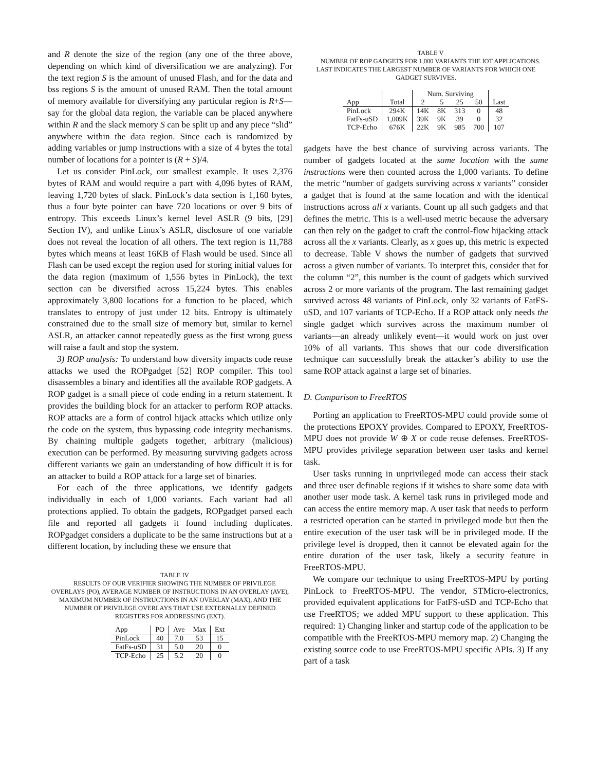and R denote the size of the region (any one of the three above, depending on which kind of diversification we are analyzing). For the text region S is the amount of unused Flash, and for the data and bss regions S is the amount of unused RAM. Then the total amount of memory available for diversifying any particular region is R+S—say for the global data region, the variable can be placed anywhere within R and the slack memory S can be split up and any piece “slid” anywhere within the data region. Since each is randomized by adding variables or jump instructions with a size of 4 bytes the total number of locations for a pointer is (R + S)/4.
Let us consider PinLock, our smallest example. It uses 2,376 bytes of RAM and would require a part with 4,096 bytes of RAM, leaving 1,720 bytes of slack. PinLock’s data section is 1,160 bytes, thus a four byte pointer can have 720 locations or over 9 bits of entropy. This exceeds Linux’s kernel level ASLR (9 bits, [29] Section IV), and unlike Linux’s ASLR, disclosure of one variable does not reveal the location of all others. The text region is 11,788 bytes which means at least 16KB of Flash would be used. Since all Flash can be used except the region used for storing initial values for the data region (maximum of 1,556 bytes in PinLock), the text section can be diversified across 15,224 bytes. This enables approximately 3,800 locations for a function to be placed, which translates to entropy of just under 12 bits. Entropy is ultimately constrained due to the small size of memory but, similar to kernel ASLR, an attacker cannot repeatedly guess as the first wrong guess will raise a fault and stop the system.
3) ROP analysis: To understand how diversity impacts code reuse attacks we used the ROPgadget [52] ROP compiler. This tool disassembles a binary and identifies all the available ROP gadgets. A ROP gadget is a small piece of code ending in a return statement. It provides the building block for an attacker to perform ROP attacks. ROP attacks are a form of control hijack attacks which utilize only the code on the system, thus bypassing code integrity mechanisms. By chaining multiple gadgets together, arbitrary (malicious) execution can be performed. By measuring surviving gadgets across different variants we gain an understanding of how difficult it is for an attacker to build a ROP attack for a large set of binaries.
For each of the three applications, we identify gadgets individually in each of 1,000 variants. Each variant had all protections applied. To obtain the gadgets, ROPgadget parsed each file and reported all gadgets it found including duplicates. ROPgadget considers a duplicate to be the same instructions but at a different location, by including these we ensure that
TABLE IV
RESULTS OF OUR VERIFIER SHOWING THE NUMBER OF PRIVILEGE OVERLAYS (PO), AVERAGE NUMBER OF INSTRUCTIONS IN AN OVERLAY (AVE), MAXIMUM NUMBER OF INSTRUCTIONS IN AN OVERLAY (MAX), AND THE NUMBER OF PRIVILEGE OVERLAYS THAT USE EXTERNALLY DEFINED REGISTERS FOR ADDRESSING (EXT).
| App | PO | Ave | Max | Ext |
| --- | --- | --- | --- | --- |
| PinLock | 40 | 7.0 | 53 | 15 |
| FatFs-uSD | 31 | 5.0 | 20 | 0 |
| TCP-Echo | 25 | 5.2 | 20 | 0 |
TABLE V
NUMBER OF ROP GADGETS FOR 1,000 VARIANTS THE IOT APPLICATIONS. LAST INDICATES THE LARGEST NUMBER OF VARIANTS FOR WHICH ONE GADGET SURVIVES.
| | | Num. Surviving | | | | |
| --- | --- | --- | --- | --- | --- | --- |
| App | Total | 2 | 5 | 25 | 50 | Last |
| PinLock | 294K | 14K | 8K | 313 | 0 | 48 |
| FatFs-uSD | 1,009K | 39K | 9K | 39 | 0 | 32 |
| TCP-Echo | 676K | 22K | 9K | 985 | 700 | 107 |
gadgets have the best chance of surviving across variants. The number of gadgets located at the same location with the same instructions were then counted across the 1,000 variants. To define the metric “number of gadgets surviving across x variants” consider a gadget that is found at the same location and with the identical instructions across all x variants. Count up all such gadgets and that defines the metric. This is a well-used metric because the adversary can then rely on the gadget to craft the control-flow hijacking attack across all the x variants. Clearly, as x goes up, this metric is expected to decrease. Table V shows the number of gadgets that survived across a given number of variants. To interpret this, consider that for the column “2”, this number is the count of gadgets which survived across 2 or more variants of the program. The last remaining gadget survived across 48 variants of PinLock, only 32 variants of FatFS-uSD, and 107 variants of TCP-Echo. If a ROP attack only needs the single gadget which survives across the maximum number of variants—an already unlikely event—it would work on just over 10% of all variants. This shows that our code diversification technique can successfully break the attacker’s ability to use the same ROP attack against a large set of binaries.
D. Comparison to FreeRTOS
Porting an application to FreeRTOS-MPU could provide some of the protections EPOXY provides. Compared to EPOXY, FreeRTOS-MPU does not provide W ⊕ X or code reuse defenses. FreeRTOS-MPU provides privilege separation between user tasks and kernel task.
User tasks running in unprivileged mode can access their stack and three user definable regions if it wishes to share some data with another user mode task. A kernel task runs in privileged mode and can access the entire memory map. A user task that needs to perform a restricted operation can be started in privileged mode but then the entire execution of the user task will be in privileged mode. If the privilege level is dropped, then it cannot be elevated again for the entire duration of the user task, likely a security feature in FreeRTOS-MPU.
We compare our technique to using FreeRTOS-MPU by porting PinLock to FreeRTOS-MPU. The vendor, STMicro-electronics, provided equivalent applications for FatFS-uSD and TCP-Echo that use FreeRTOS; we added MPU support to these application. This required: 1) Changing linker and startup code of the application to be compatible with the FreeRTOS-MPU memory map. 2) Changing the existing source code to use FreeRTOS-MPU specific APIs. 3) If any part of a task